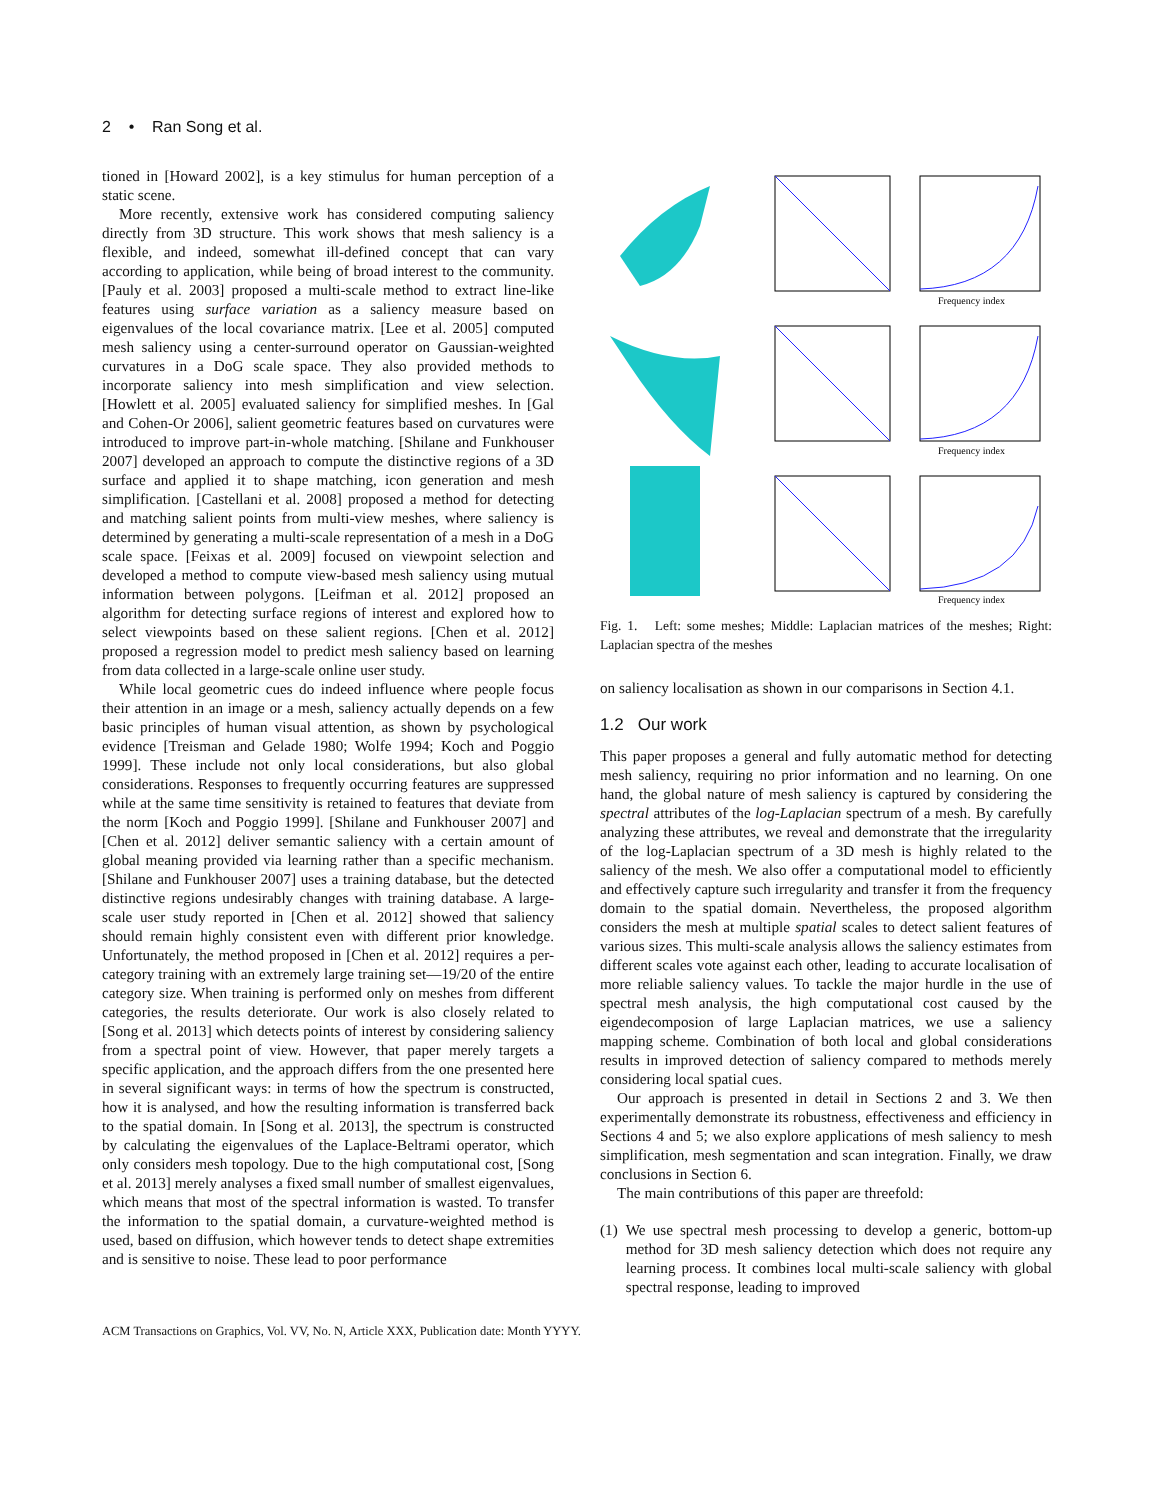2 • Ran Song et al.
tioned in [Howard 2002], is a key stimulus for human perception of a static scene.
More recently, extensive work has considered computing saliency directly from 3D structure. This work shows that mesh saliency is a flexible, and indeed, somewhat ill-defined concept that can vary according to application, while being of broad interest to the community. [Pauly et al. 2003] proposed a multi-scale method to extract line-like features using surface variation as a saliency measure based on eigenvalues of the local covariance matrix. [Lee et al. 2005] computed mesh saliency using a center-surround operator on Gaussian-weighted curvatures in a DoG scale space. They also provided methods to incorporate saliency into mesh simplification and view selection. [Howlett et al. 2005] evaluated saliency for simplified meshes. In [Gal and Cohen-Or 2006], salient geometric features based on curvatures were introduced to improve part-in-whole matching. [Shilane and Funkhouser 2007] developed an approach to compute the distinctive regions of a 3D surface and applied it to shape matching, icon generation and mesh simplification. [Castellani et al. 2008] proposed a method for detecting and matching salient points from multi-view meshes, where saliency is determined by generating a multi-scale representation of a mesh in a DoG scale space. [Feixas et al. 2009] focused on viewpoint selection and developed a method to compute view-based mesh saliency using mutual information between polygons. [Leifman et al. 2012] proposed an algorithm for detecting surface regions of interest and explored how to select viewpoints based on these salient regions. [Chen et al. 2012] proposed a regression model to predict mesh saliency based on learning from data collected in a large-scale online user study.
While local geometric cues do indeed influence where people focus their attention in an image or a mesh, saliency actually depends on a few basic principles of human visual attention, as shown by psychological evidence [Treisman and Gelade 1980; Wolfe 1994; Koch and Poggio 1999]. These include not only local considerations, but also global considerations. Responses to frequently occurring features are suppressed while at the same time sensitivity is retained to features that deviate from the norm [Koch and Poggio 1999]. [Shilane and Funkhouser 2007] and [Chen et al. 2012] deliver semantic saliency with a certain amount of global meaning provided via learning rather than a specific mechanism. [Shilane and Funkhouser 2007] uses a training database, but the detected distinctive regions undesirably changes with training database. A large-scale user study reported in [Chen et al. 2012] showed that saliency should remain highly consistent even with different prior knowledge. Unfortunately, the method proposed in [Chen et al. 2012] requires a per-category training with an extremely large training set—19/20 of the entire category size. When training is performed only on meshes from different categories, the results deteriorate. Our work is also closely related to [Song et al. 2013] which detects points of interest by considering saliency from a spectral point of view. However, that paper merely targets a specific application, and the approach differs from the one presented here in several significant ways: in terms of how the spectrum is constructed, how it is analysed, and how the resulting information is transferred back to the spatial domain. In [Song et al. 2013], the spectrum is constructed by calculating the eigenvalues of the Laplace-Beltrami operator, which only considers mesh topology. Due to the high computational cost, [Song et al. 2013] merely analyses a fixed small number of smallest eigenvalues, which means that most of the spectral information is wasted. To transfer the information to the spatial domain, a curvature-weighted method is used, based on diffusion, which however tends to detect shape extremities and is sensitive to noise. These lead to poor performance
Frequency index
Frequency index
Frequency index
Fig. 1. Left: some meshes; Middle: Laplacian matrices of the meshes; Right: Laplacian spectra of the meshes
on saliency localisation as shown in our comparisons in Section 4.1.
1.2 Our work
This paper proposes a general and fully automatic method for detecting mesh saliency, requiring no prior information and no learning. On one hand, the global nature of mesh saliency is captured by considering the spectral attributes of the log-Laplacian spectrum of a mesh. By carefully analyzing these attributes, we reveal and demonstrate that the irregularity of the log-Laplacian spectrum of a 3D mesh is highly related to the saliency of the mesh. We also offer a computational model to efficiently and effectively capture such irregularity and transfer it from the frequency domain to the spatial domain. Nevertheless, the proposed algorithm considers the mesh at multiple spatial scales to detect salient features of various sizes. This multi-scale analysis allows the saliency estimates from different scales vote against each other, leading to accurate localisation of more reliable saliency values. To tackle the major hurdle in the use of spectral mesh analysis, the high computational cost caused by the eigendecomposion of large Laplacian matrices, we use a saliency mapping scheme. Combination of both local and global considerations results in improved detection of saliency compared to methods merely considering local spatial cues.
Our approach is presented in detail in Sections 2 and 3. We then experimentally demonstrate its robustness, effectiveness and efficiency in Sections 4 and 5; we also explore applications of mesh saliency to mesh simplification, mesh segmentation and scan integration. Finally, we draw conclusions in Section 6.
The main contributions of this paper are threefold:
(1) We use spectral mesh processing to develop a generic, bottom-up method for 3D mesh saliency detection which does not require any learning process. It combines local multi-scale saliency with global spectral response, leading to improved
ACM Transactions on Graphics, Vol. VV, No. N, Article XXX, Publication date: Month YYYY.